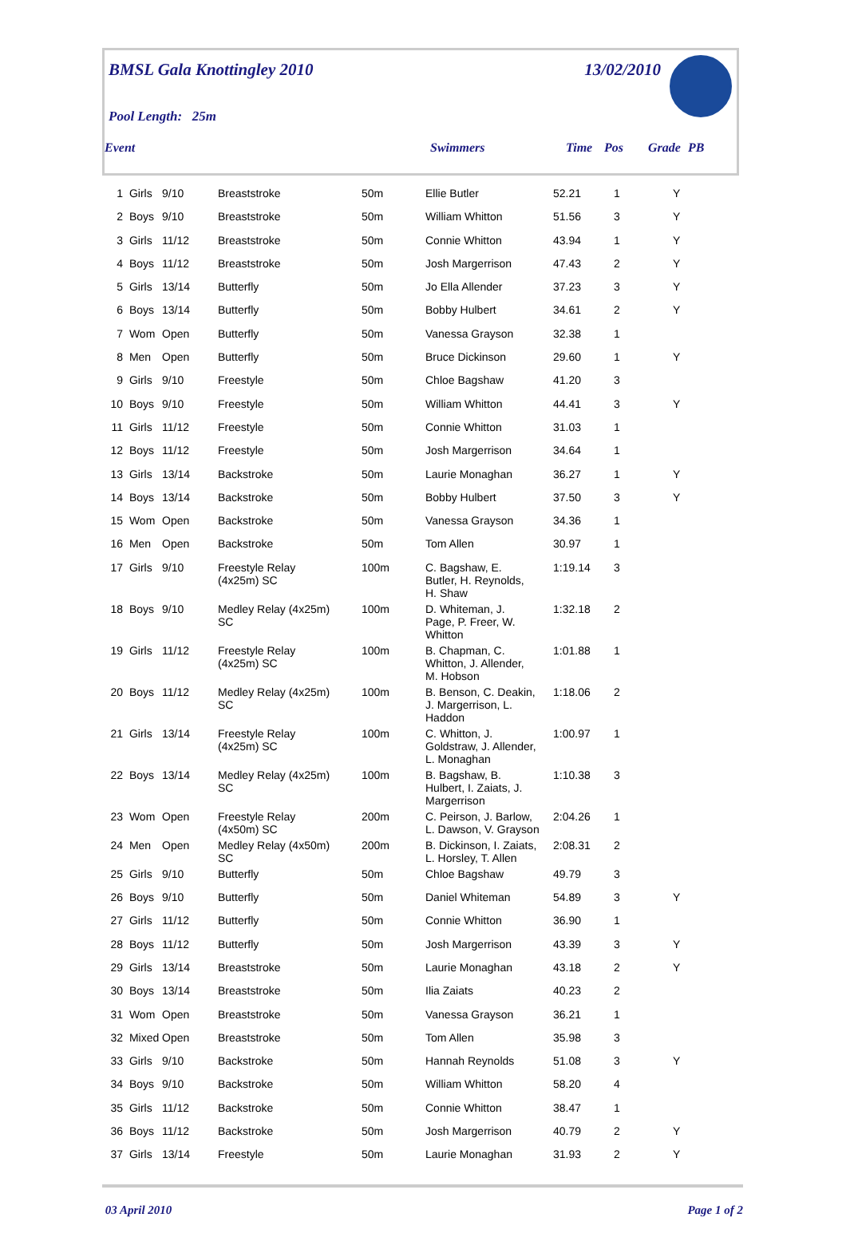BMSL Gala Knottingley 2010 13/02/2010
Pool Length: 25m
Event Swimmers Time Pos Grade PB
| 1 | Girls | 9/10 | Breaststroke | 50m | Ellie Butler | 52.21 | 1 | | Y |
| 2 | Boys | 9/10 | Breaststroke | 50m | William Whitton | 51.56 | 3 | | Y |
| 3 | Girls | 11/12 | Breaststroke | 50m | Connie Whitton | 43.94 | 1 | | Y |
| 4 | Boys | 11/12 | Breaststroke | 50m | Josh Margerrison | 47.43 | 2 | | Y |
| 5 | Girls | 13/14 | Butterfly | 50m | Jo Ella Allender | 37.23 | 3 | | Y |
| 6 | Boys | 13/14 | Butterfly | 50m | Bobby Hulbert | 34.61 | 2 | | Y |
| 7 | Wom | Open | Butterfly | 50m | Vanessa Grayson | 32.38 | 1 | | |
| 8 | Men | Open | Butterfly | 50m | Bruce Dickinson | 29.60 | 1 | | Y |
| 9 | Girls | 9/10 | Freestyle | 50m | Chloe Bagshaw | 41.20 | 3 | | |
| 10 | Boys | 9/10 | Freestyle | 50m | William Whitton | 44.41 | 3 | | Y |
| 11 | Girls | 11/12 | Freestyle | 50m | Connie Whitton | 31.03 | 1 | | |
| 12 | Boys | 11/12 | Freestyle | 50m | Josh Margerrison | 34.64 | 1 | | |
| 13 | Girls | 13/14 | Backstroke | 50m | Laurie Monaghan | 36.27 | 1 | | Y |
| 14 | Boys | 13/14 | Backstroke | 50m | Bobby Hulbert | 37.50 | 3 | | Y |
| 15 | Wom | Open | Backstroke | 50m | Vanessa Grayson | 34.36 | 1 | | |
| 16 | Men | Open | Backstroke | 50m | Tom Allen | 30.97 | 1 | | |
| 17 | Girls | 9/10 | Freestyle Relay (4x25m) SC | 100m | C. Bagshaw, E. Butler, H. Reynolds, H. Shaw | 1:19.14 | 3 | | |
| 18 | Boys | 9/10 | Medley Relay (4x25m) SC | 100m | D. Whiteman, J. Page, P. Freer, W. Whitton | 1:32.18 | 2 | | |
| 19 | Girls | 11/12 | Freestyle Relay (4x25m) SC | 100m | B. Chapman, C. Whitton, J. Allender, M. Hobson | 1:01.88 | 1 | | |
| 20 | Boys | 11/12 | Medley Relay (4x25m) SC | 100m | B. Benson, C. Deakin, J. Margerrison, L. Haddon | 1:18.06 | 2 | | |
| 21 | Girls | 13/14 | Freestyle Relay (4x25m) SC | 100m | C. Whitton, J. Goldstraw, J. Allender, L. Monaghan | 1:00.97 | 1 | | |
| 22 | Boys | 13/14 | Medley Relay (4x25m) SC | 100m | B. Bagshaw, B. Hulbert, I. Zaiats, J. Margerrison | 1:10.38 | 3 | | |
| 23 | Wom | Open | Freestyle Relay (4x50m) SC | 200m | C. Peirson, J. Barlow, L. Dawson, V. Grayson | 2:04.26 | 1 | | |
| 24 | Men | Open | Medley Relay (4x50m) SC | 200m | B. Dickinson, I. Zaiats, L. Horsley, T. Allen | 2:08.31 | 2 | | |
| 25 | Girls | 9/10 | Butterfly | 50m | Chloe Bagshaw | 49.79 | 3 | | |
| 26 | Boys | 9/10 | Butterfly | 50m | Daniel Whiteman | 54.89 | 3 | | Y |
| 27 | Girls | 11/12 | Butterfly | 50m | Connie Whitton | 36.90 | 1 | | |
| 28 | Boys | 11/12 | Butterfly | 50m | Josh Margerrison | 43.39 | 3 | | Y |
| 29 | Girls | 13/14 | Breaststroke | 50m | Laurie Monaghan | 43.18 | 2 | | Y |
| 30 | Boys | 13/14 | Breaststroke | 50m | Ilia Zaiats | 40.23 | 2 | | |
| 31 | Wom | Open | Breaststroke | 50m | Vanessa Grayson | 36.21 | 1 | | |
| 32 | Mixed | Open | Breaststroke | 50m | Tom Allen | 35.98 | 3 | | |
| 33 | Girls | 9/10 | Backstroke | 50m | Hannah Reynolds | 51.08 | 3 | | Y |
| 34 | Boys | 9/10 | Backstroke | 50m | William Whitton | 58.20 | 4 | | |
| 35 | Girls | 11/12 | Backstroke | 50m | Connie Whitton | 38.47 | 1 | | |
| 36 | Boys | 11/12 | Backstroke | 50m | Josh Margerrison | 40.79 | 2 | | Y |
| 37 | Girls | 13/14 | Freestyle | 50m | Laurie Monaghan | 31.93 | 2 | | Y |
03 April 2010 Page 1 of 2